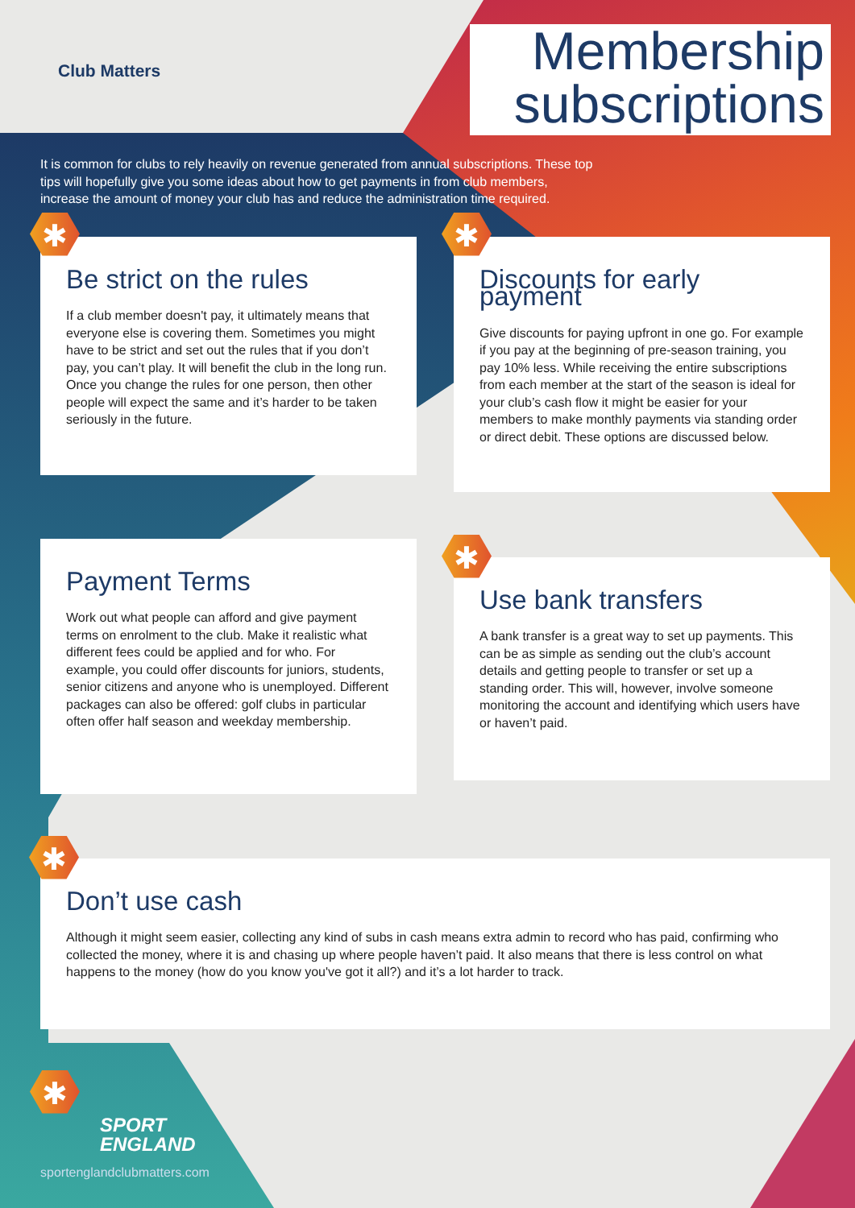Club Matters
Membership
subscriptions
It is common for clubs to rely heavily on revenue generated from annual subscriptions. These top tips will hopefully give you some ideas about how to get payments in from club members, increase the amount of money your club has and reduce the administration time required.
✱
Be strict on the rules
If a club member doesn't pay, it ultimately means that everyone else is covering them. Sometimes you might have to be strict and set out the rules that if you don’t pay, you can’t play. It will benefit the club in the long run. Once you change the rules for one person, then other people will expect the same and it’s harder to be taken seriously in the future.
✱
Discounts for early payment
Give discounts for paying upfront in one go. For example if you pay at the beginning of pre-season training, you pay 10% less. While receiving the entire subscriptions from each member at the start of the season is ideal for your club’s cash flow it might be easier for your members to make monthly payments via standing order or direct debit. These options are discussed below.
✱
Payment Terms
Work out what people can afford and give payment terms on enrolment to the club. Make it realistic what different fees could be applied and for who. For example, you could offer discounts for juniors, students, senior citizens and anyone who is unemployed. Different packages can also be offered: golf clubs in particular often offer half season and weekday membership.
✱
Use bank transfers
A bank transfer is a great way to set up payments. This can be as simple as sending out the club’s account details and getting people to transfer or set up a standing order. This will, however, involve someone monitoring the account and identifying which users have or haven’t paid.
✱
Don’t use cash
Although it might seem easier, collecting any kind of subs in cash means extra admin to record who has paid, confirming who collected the money, where it is and chasing up where people haven’t paid. It also means that there is less control on what happens to the money (how do you know you've got it all?) and it’s a lot harder to track.
SPORT
ENGLAND
sportenglandclubmatters.com